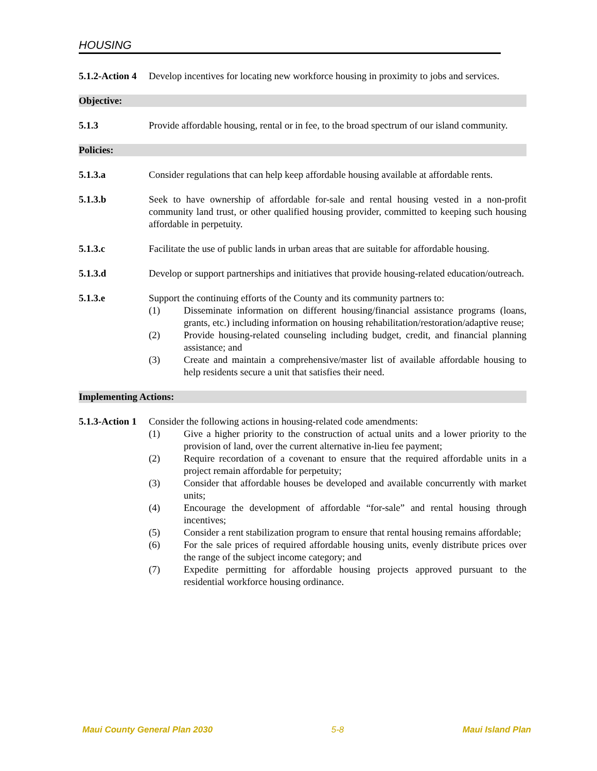HOUSING
5.1.2-Action 4
Develop incentives for locating new workforce housing in proximity to jobs and services.
Objective:
5.1.3 Provide affordable housing, rental or in fee, to the broad spectrum of our island community.
Policies:
5.1.3.a Consider regulations that can help keep affordable housing available at affordable rents.
5.1.3.b Seek to have ownership of affordable for-sale and rental housing vested in a non-profit community land trust, or other qualified housing provider, committed to keeping such housing affordable in perpetuity.
5.1.3.c Facilitate the use of public lands in urban areas that are suitable for affordable housing.
5.1.3.d Develop or support partnerships and initiatives that provide housing-related education/outreach.
5.1.3.e Support the continuing efforts of the County and its community partners to:
(1) Disseminate information on different housing/financial assistance programs (loans, grants, etc.) including information on housing rehabilitation/restoration/adaptive reuse;
(2) Provide housing-related counseling including budget, credit, and financial planning assistance; and
(3) Create and maintain a comprehensive/master list of available affordable housing to help residents secure a unit that satisfies their need.
Implementing Actions:
5.1.3-Action 1
Consider the following actions in housing-related code amendments:
(1) Give a higher priority to the construction of actual units and a lower priority to the provision of land, over the current alternative in-lieu fee payment;
(2) Require recordation of a covenant to ensure that the required affordable units in a project remain affordable for perpetuity;
(3) Consider that affordable houses be developed and available concurrently with market units;
(4) Encourage the development of affordable “for-sale” and rental housing through incentives;
(5) Consider a rent stabilization program to ensure that rental housing remains affordable;
(6) For the sale prices of required affordable housing units, evenly distribute prices over the range of the subject income category; and
(7) Expedite permitting for affordable housing projects approved pursuant to the residential workforce housing ordinance.
Maui County General Plan 2030 5-8 Maui Island Plan